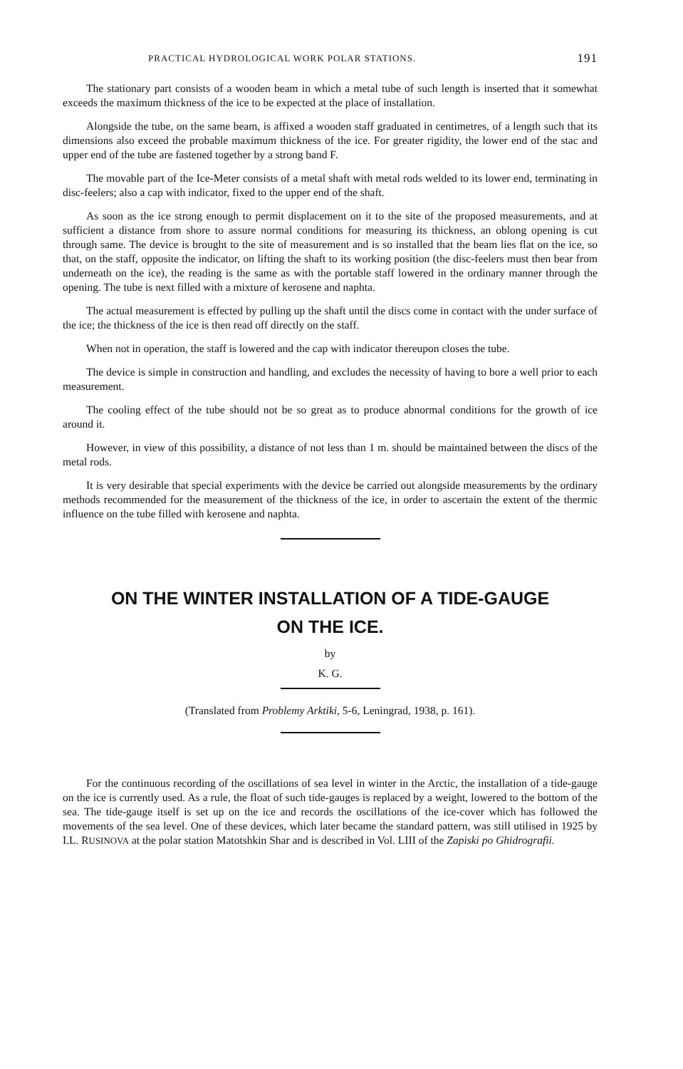PRACTICAL HYDROLOGICAL WORK POLAR STATIONS. 191
The stationary part consists of a wooden beam in which a metal tube of such length is inserted that it somewhat exceeds the maximum thickness of the ice to be expected at the place of installation.
Alongside the tube, on the same beam, is affixed a wooden staff graduated in centimetres, of a length such that its dimensions also exceed the probable maximum thickness of the ice. For greater rigidity, the lower end of the stac and upper end of the tube are fastened together by a strong band F.
The movable part of the Ice-Meter consists of a metal shaft with metal rods welded to its lower end, terminating in disc-feelers; also a cap with indicator, fixed to the upper end of the shaft.
As soon as the ice strong enough to permit displacement on it to the site of the proposed measurements, and at sufficient a distance from shore to assure normal conditions for measuring its thickness, an oblong opening is cut through same. The device is brought to the site of measurement and is so installed that the beam lies flat on the ice, so that, on the staff, opposite the indicator, on lifting the shaft to its working position (the disc-feelers must then bear from underneath on the ice), the reading is the same as with the portable staff lowered in the ordinary manner through the opening. The tube is next filled with a mixture of kerosene and naphta.
The actual measurement is effected by pulling up the shaft until the discs come in contact with the under surface of the ice; the thickness of the ice is then read off directly on the staff.
When not in operation, the staff is lowered and the cap with indicator thereupon closes the tube.
The device is simple in construction and handling, and excludes the necessity of having to bore a well prior to each measurement.
The cooling effect of the tube should not be so great as to produce abnormal conditions for the growth of ice around it.
However, in view of this possibility, a distance of not less than 1 m. should be maintained between the discs of the metal rods.
It is very desirable that special experiments with the device be carried out alongside measurements by the ordinary methods recommended for the measurement of the thickness of the ice, in order to ascertain the extent of the thermic influence on the tube filled with kerosene and naphta.
ON THE WINTER INSTALLATION OF A TIDE-GAUGE
ON THE ICE.
by
K. G.
(Translated from Problemy Arktiki, 5-6, Leningrad, 1938, p. 161).
For the continuous recording of the oscillations of sea level in winter in the Arctic, the installation of a tide-gauge on the ice is currently used. As a rule, the float of such tide-gauges is replaced by a weight, lowered to the bottom of the sea. The tide-gauge itself is set up on the ice and records the oscillations of the ice-cover which has followed the movements of the sea level. One of these devices, which later became the standard pattern, was still utilised in 1925 by I.L. RUSINOVA at the polar station Matotshkin Shar and is described in Vol. LIII of the Zapiski po Ghidrografii.